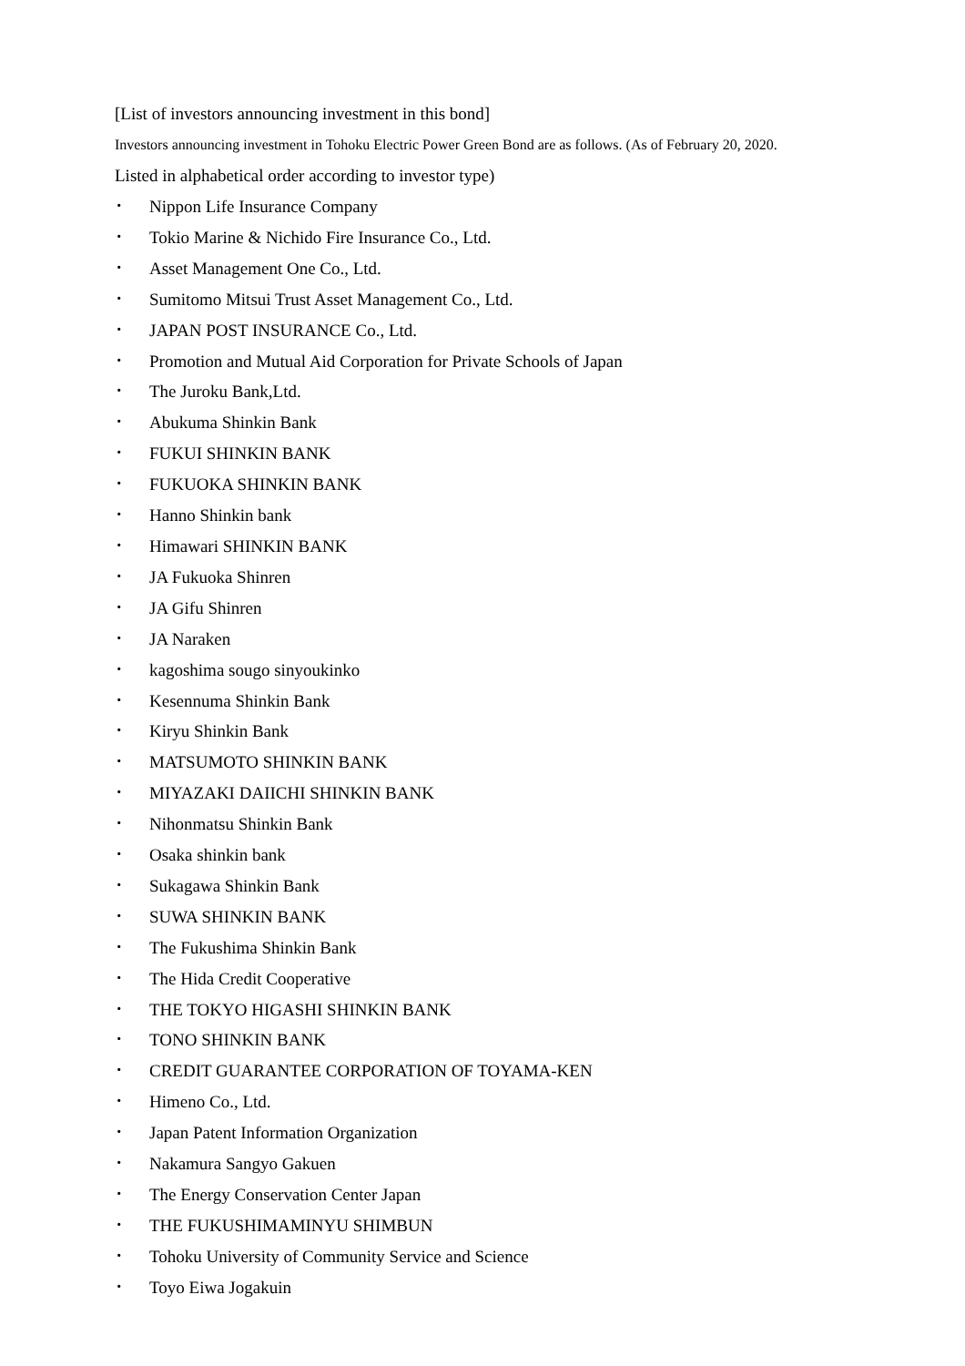[List of investors announcing investment in this bond]
Investors announcing investment in Tohoku Electric Power Green Bond are as follows. (As of February 20, 2020.
Listed in alphabetical order according to investor type)
･ Nippon Life Insurance Company
･ Tokio Marine & Nichido Fire Insurance Co., Ltd.
･ Asset Management One Co., Ltd.
･ Sumitomo Mitsui Trust Asset Management Co., Ltd.
･ JAPAN POST INSURANCE Co., Ltd.
･ Promotion and Mutual Aid Corporation for Private Schools of Japan
･ The Juroku Bank,Ltd.
･ Abukuma Shinkin Bank
･ FUKUI SHINKIN BANK
･ FUKUOKA SHINKIN BANK
･ Hanno Shinkin bank
･ Himawari SHINKIN BANK
･ JA Fukuoka Shinren
･ JA Gifu Shinren
･ JA Naraken
･ kagoshima sougo sinyoukinko
･ Kesennuma Shinkin Bank
･ Kiryu Shinkin Bank
･ MATSUMOTO SHINKIN BANK
･ MIYAZAKI DAIICHI SHINKIN BANK
･ Nihonmatsu Shinkin Bank
･ Osaka shinkin bank
･ Sukagawa Shinkin Bank
･ SUWA SHINKIN BANK
･ The Fukushima Shinkin Bank
･ The Hida Credit Cooperative
･ THE TOKYO HIGASHI SHINKIN BANK
･ TONO SHINKIN BANK
･ CREDIT GUARANTEE CORPORATION OF TOYAMA-KEN
･ Himeno Co., Ltd.
･ Japan Patent Information Organization
･ Nakamura Sangyo Gakuen
･ The Energy Conservation Center Japan
･ THE FUKUSHIMAMINYU SHIMBUN
･ Tohoku University of Community Service and Science
･ Toyo Eiwa Jogakuin